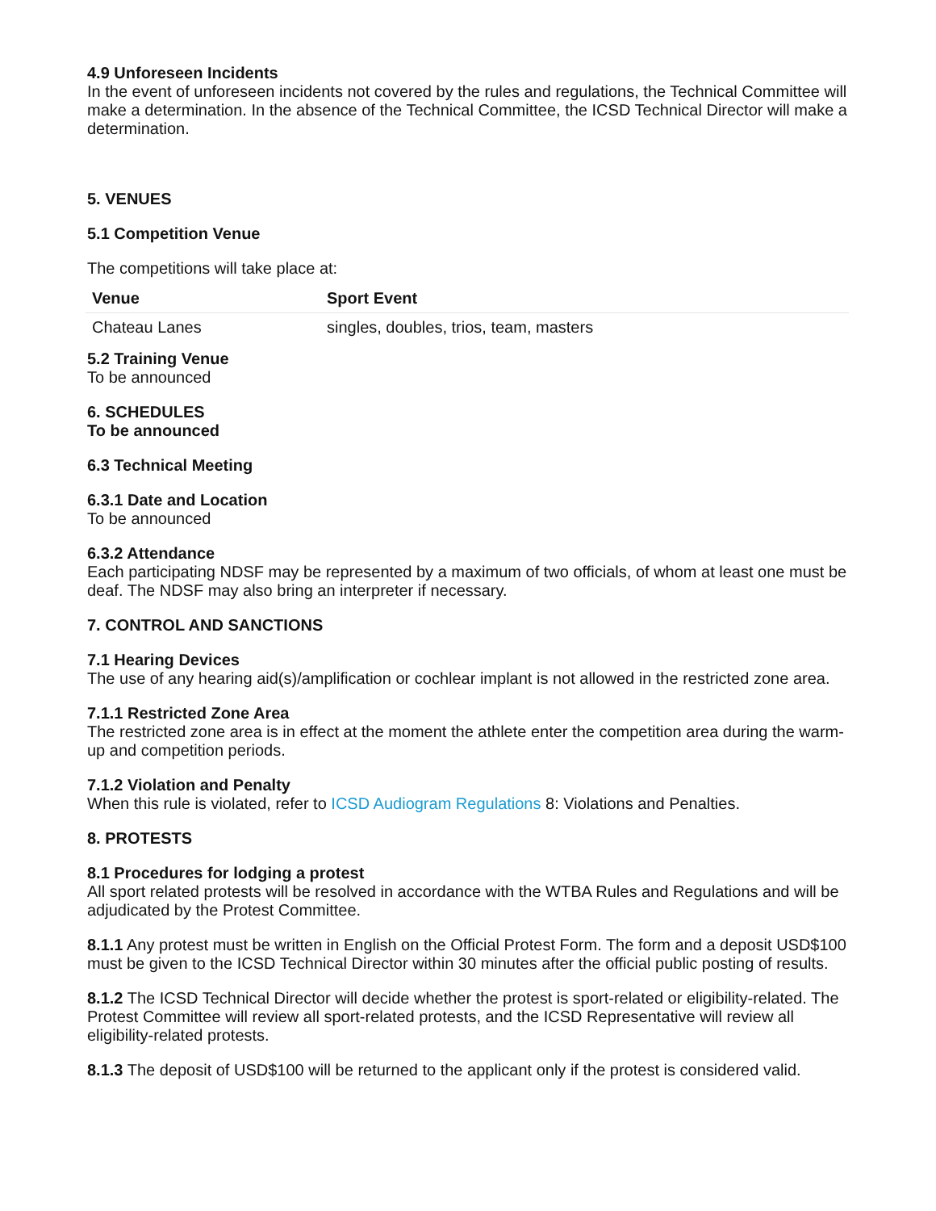4.9 Unforeseen Incidents
In the event of unforeseen incidents not covered by the rules and regulations, the Technical Committee will make a determination. In the absence of the Technical Committee, the ICSD Technical Director will make a determination.
5. VENUES
5.1 Competition Venue
The competitions will take place at:
| Venue | Sport Event |
| --- | --- |
| Chateau Lanes | singles, doubles, trios, team, masters |
5.2 Training Venue
To be announced
6. SCHEDULES
To be announced
6.3 Technical Meeting
6.3.1 Date and Location
To be announced
6.3.2 Attendance
Each participating NDSF may be represented by a maximum of two officials, of whom at least one must be deaf. The NDSF may also bring an interpreter if necessary.
7. CONTROL AND SANCTIONS
7.1 Hearing Devices
The use of any hearing aid(s)/amplification or cochlear implant is not allowed in the restricted zone area.
7.1.1 Restricted Zone Area
The restricted zone area is in effect at the moment the athlete enter the competition area during the warm-up and competition periods.
7.1.2 Violation and Penalty
When this rule is violated, refer to ICSD Audiogram Regulations 8: Violations and Penalties.
8. PROTESTS
8.1 Procedures for lodging a protest
All sport related protests will be resolved in accordance with the WTBA Rules and Regulations and will be adjudicated by the Protest Committee.
8.1.1 Any protest must be written in English on the Official Protest Form. The form and a deposit USD$100 must be given to the ICSD Technical Director within 30 minutes after the official public posting of results.
8.1.2 The ICSD Technical Director will decide whether the protest is sport-related or eligibility-related. The Protest Committee will review all sport-related protests, and the ICSD Representative will review all eligibility-related protests.
8.1.3 The deposit of USD$100 will be returned to the applicant only if the protest is considered valid.